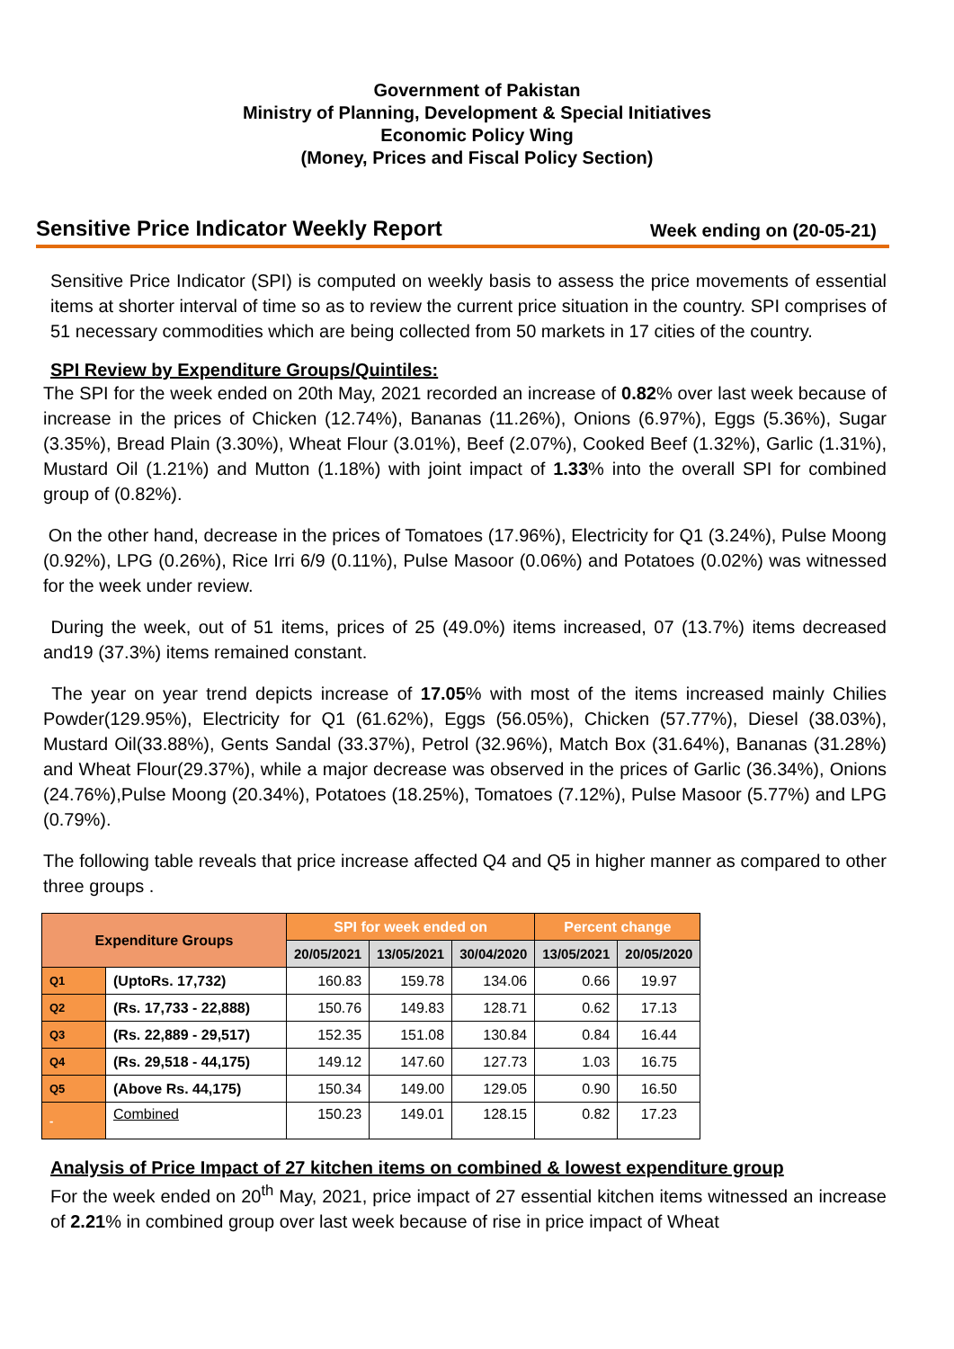Government of Pakistan
Ministry of Planning, Development & Special Initiatives
Economic Policy Wing
(Money, Prices and Fiscal Policy Section)
Sensitive Price Indicator Weekly Report Week ending on (20-05-21)
Sensitive Price Indicator (SPI) is computed on weekly basis to assess the price movements of essential items at shorter interval of time so as to review the current price situation in the country. SPI comprises of 51 necessary commodities which are being collected from 50 markets in 17 cities of the country.
SPI Review by Expenditure Groups/Quintiles:
The SPI for the week ended on 20th May, 2021 recorded an increase of 0.82% over last week because of increase in the prices of Chicken (12.74%), Bananas (11.26%), Onions (6.97%), Eggs (5.36%), Sugar (3.35%), Bread Plain (3.30%), Wheat Flour (3.01%), Beef (2.07%), Cooked Beef (1.32%), Garlic (1.31%), Mustard Oil (1.21%) and Mutton (1.18%) with joint impact of 1.33% into the overall SPI for combined group of (0.82%).
On the other hand, decrease in the prices of Tomatoes (17.96%), Electricity for Q1 (3.24%), Pulse Moong (0.92%), LPG (0.26%), Rice Irri 6/9 (0.11%), Pulse Masoor (0.06%) and Potatoes (0.02%) was witnessed for the week under review.
During the week, out of 51 items, prices of 25 (49.0%) items increased, 07 (13.7%) items decreased and19 (37.3%) items remained constant.
The year on year trend depicts increase of 17.05% with most of the items increased mainly Chilies Powder(129.95%), Electricity for Q1 (61.62%), Eggs (56.05%), Chicken (57.77%), Diesel (38.03%), Mustard Oil(33.88%), Gents Sandal (33.37%), Petrol (32.96%), Match Box (31.64%), Bananas (31.28%) and Wheat Flour(29.37%), while a major decrease was observed in the prices of Garlic (36.34%), Onions (24.76%),Pulse Moong (20.34%), Potatoes (18.25%), Tomatoes (7.12%), Pulse Masoor (5.77%) and LPG (0.79%).
The following table reveals that price increase affected Q4 and Q5 in higher manner as compared to other three groups .
| Expenditure Groups | | SPI for week ended on | | | Percent change | |
| --- | --- | --- | --- | --- | --- | --- |
| | | 20/05/2021 | 13/05/2021 | 30/04/2020 | 13/05/2021 | 20/05/2020 |
| Q1 | (UptoRs. 17,732) | 160.83 | 159.78 | 134.06 | 0.66 | 19.97 |
| Q2 | (Rs. 17,733 - 22,888) | 150.76 | 149.83 | 128.71 | 0.62 | 17.13 |
| Q3 | (Rs. 22,889 - 29,517) | 152.35 | 151.08 | 130.84 | 0.84 | 16.44 |
| Q4 | (Rs. 29,518 - 44,175) | 149.12 | 147.60 | 127.73 | 1.03 | 16.75 |
| Q5 | (Above Rs. 44,175) | 150.34 | 149.00 | 129.05 | 0.90 | 16.50 |
| - | Combined | 150.23 | 149.01 | 128.15 | 0.82 | 17.23 |
Analysis of Price Impact of 27 kitchen items on combined & lowest expenditure group
For the week ended on 20<sup>th</sup> May, 2021, price impact of 27 essential kitchen items witnessed an increase of 2.21% in combined group over last week because of rise in price impact of Wheat